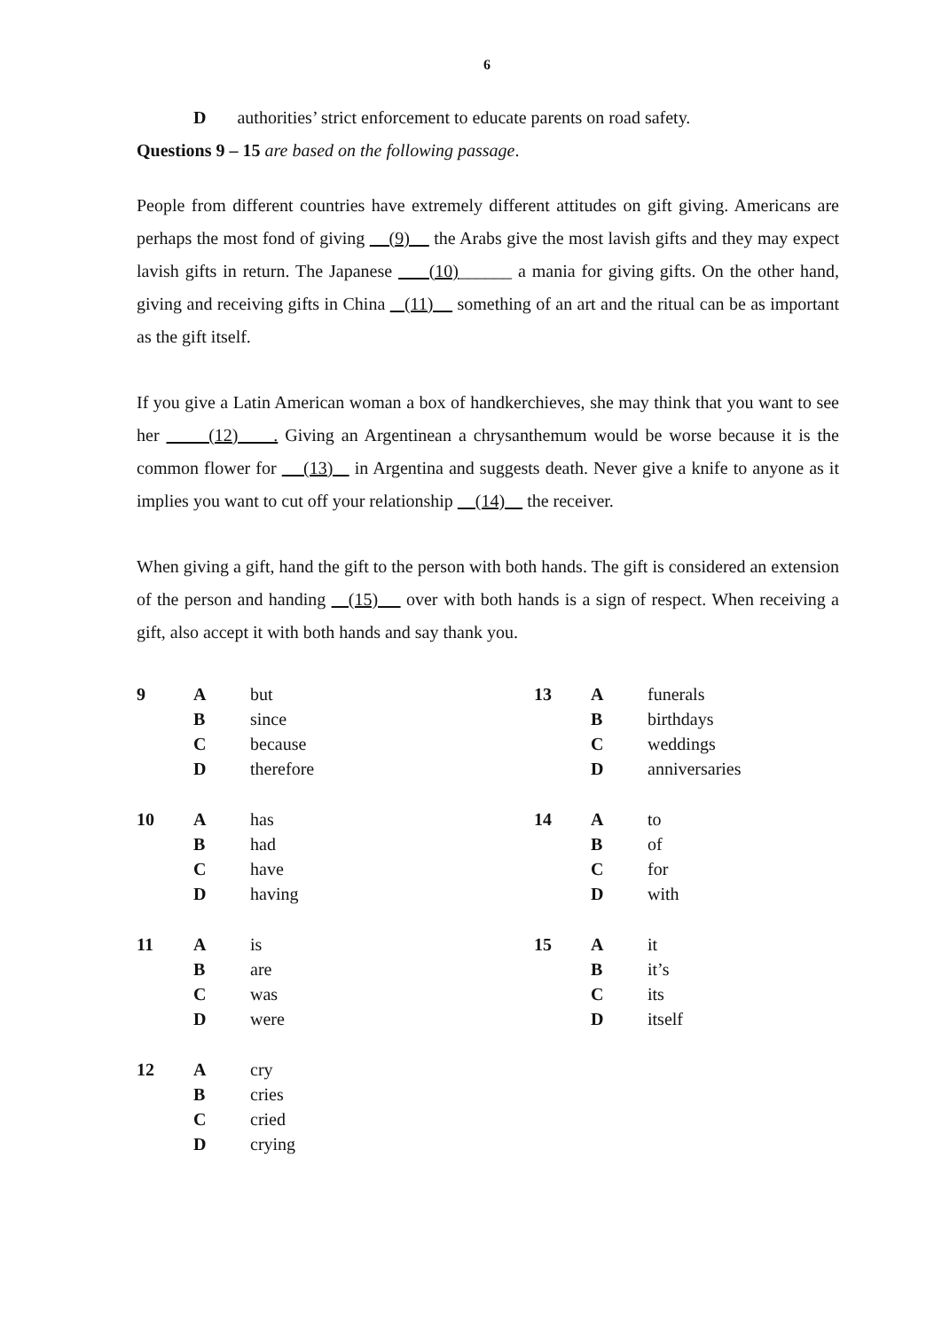6
D authorities’ strict enforcement to educate parents on road safety.
Questions 9 – 15 are based on the following passage.
People from different countries have extremely different attitudes on gift giving. Americans are perhaps the most fond of giving (9) the Arabs give the most lavish gifts and they may expect lavish gifts in return. The Japanese (10)______ a mania for giving gifts. On the other hand, giving and receiving gifts in China (11) something of an art and the ritual can be as important as the gift itself.
If you give a Latin American woman a box of handkerchieves, she may think that you want to see her (12) . Giving an Argentinean a chrysanthemum would be worse because it is the common flower for (13) in Argentina and suggests death. Never give a knife to anyone as it implies you want to cut off your relationship (14) the receiver.
When giving a gift, hand the gift to the person with both hands. The gift is considered an extension of the person and handing (15) over with both hands is a sign of respect. When receiving a gift, also accept it with both hands and say thank you.
| 9 | A | but | 13 | A | funerals |
| | B | since | | B | birthdays |
| | C | because | | C | weddings |
| | D | therefore | | D | anniversaries |
| 10 | A | has | 14 | A | to |
| | B | had | | B | of |
| | C | have | | C | for |
| | D | having | | D | with |
| 11 | A | is | 15 | A | it |
| | B | are | | B | it’s |
| | C | was | | C | its |
| | D | were | | D | itself |
| 12 | A | cry | | | |
| | B | cries | | | |
| | C | cried | | | |
| | D | crying | | | |